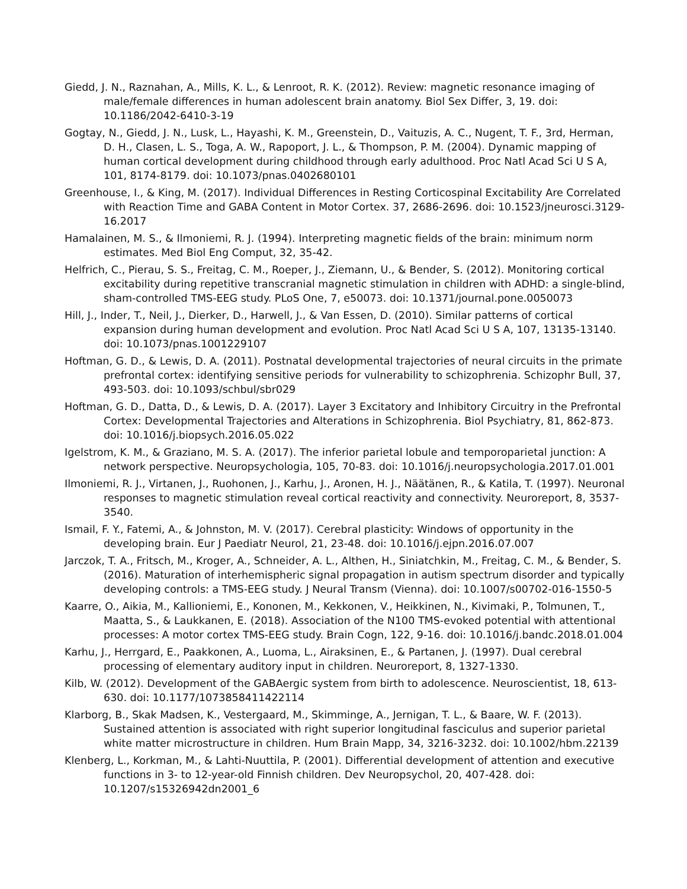Giedd, J. N., Raznahan, A., Mills, K. L., & Lenroot, R. K. (2012). Review: magnetic resonance imaging of male/female differences in human adolescent brain anatomy. Biol Sex Differ, 3, 19. doi: 10.1186/2042-6410-3-19
Gogtay, N., Giedd, J. N., Lusk, L., Hayashi, K. M., Greenstein, D., Vaituzis, A. C., Nugent, T. F., 3rd, Herman, D. H., Clasen, L. S., Toga, A. W., Rapoport, J. L., & Thompson, P. M. (2004). Dynamic mapping of human cortical development during childhood through early adulthood. Proc Natl Acad Sci U S A, 101, 8174-8179. doi: 10.1073/pnas.0402680101
Greenhouse, I., & King, M. (2017). Individual Differences in Resting Corticospinal Excitability Are Correlated with Reaction Time and GABA Content in Motor Cortex. 37, 2686-2696. doi: 10.1523/jneurosci.3129-16.2017
Hamalainen, M. S., & Ilmoniemi, R. J. (1994). Interpreting magnetic fields of the brain: minimum norm estimates. Med Biol Eng Comput, 32, 35-42.
Helfrich, C., Pierau, S. S., Freitag, C. M., Roeper, J., Ziemann, U., & Bender, S. (2012). Monitoring cortical excitability during repetitive transcranial magnetic stimulation in children with ADHD: a single-blind, sham-controlled TMS-EEG study. PLoS One, 7, e50073. doi: 10.1371/journal.pone.0050073
Hill, J., Inder, T., Neil, J., Dierker, D., Harwell, J., & Van Essen, D. (2010). Similar patterns of cortical expansion during human development and evolution. Proc Natl Acad Sci U S A, 107, 13135-13140. doi: 10.1073/pnas.1001229107
Hoftman, G. D., & Lewis, D. A. (2011). Postnatal developmental trajectories of neural circuits in the primate prefrontal cortex: identifying sensitive periods for vulnerability to schizophrenia. Schizophr Bull, 37, 493-503. doi: 10.1093/schbul/sbr029
Hoftman, G. D., Datta, D., & Lewis, D. A. (2017). Layer 3 Excitatory and Inhibitory Circuitry in the Prefrontal Cortex: Developmental Trajectories and Alterations in Schizophrenia. Biol Psychiatry, 81, 862-873. doi: 10.1016/j.biopsych.2016.05.022
Igelstrom, K. M., & Graziano, M. S. A. (2017). The inferior parietal lobule and temporoparietal junction: A network perspective. Neuropsychologia, 105, 70-83. doi: 10.1016/j.neuropsychologia.2017.01.001
Ilmoniemi, R. J., Virtanen, J., Ruohonen, J., Karhu, J., Aronen, H. J., Näätänen, R., & Katila, T. (1997). Neuronal responses to magnetic stimulation reveal cortical reactivity and connectivity. Neuroreport, 8, 3537-3540.
Ismail, F. Y., Fatemi, A., & Johnston, M. V. (2017). Cerebral plasticity: Windows of opportunity in the developing brain. Eur J Paediatr Neurol, 21, 23-48. doi: 10.1016/j.ejpn.2016.07.007
Jarczok, T. A., Fritsch, M., Kroger, A., Schneider, A. L., Althen, H., Siniatchkin, M., Freitag, C. M., & Bender, S. (2016). Maturation of interhemispheric signal propagation in autism spectrum disorder and typically developing controls: a TMS-EEG study. J Neural Transm (Vienna). doi: 10.1007/s00702-016-1550-5
Kaarre, O., Aikia, M., Kallioniemi, E., Kononen, M., Kekkonen, V., Heikkinen, N., Kivimaki, P., Tolmunen, T., Maatta, S., & Laukkanen, E. (2018). Association of the N100 TMS-evoked potential with attentional processes: A motor cortex TMS-EEG study. Brain Cogn, 122, 9-16. doi: 10.1016/j.bandc.2018.01.004
Karhu, J., Herrgard, E., Paakkonen, A., Luoma, L., Airaksinen, E., & Partanen, J. (1997). Dual cerebral processing of elementary auditory input in children. Neuroreport, 8, 1327-1330.
Kilb, W. (2012). Development of the GABAergic system from birth to adolescence. Neuroscientist, 18, 613-630. doi: 10.1177/1073858411422114
Klarborg, B., Skak Madsen, K., Vestergaard, M., Skimminge, A., Jernigan, T. L., & Baare, W. F. (2013). Sustained attention is associated with right superior longitudinal fasciculus and superior parietal white matter microstructure in children. Hum Brain Mapp, 34, 3216-3232. doi: 10.1002/hbm.22139
Klenberg, L., Korkman, M., & Lahti-Nuuttila, P. (2001). Differential development of attention and executive functions in 3- to 12-year-old Finnish children. Dev Neuropsychol, 20, 407-428. doi: 10.1207/s15326942dn2001_6